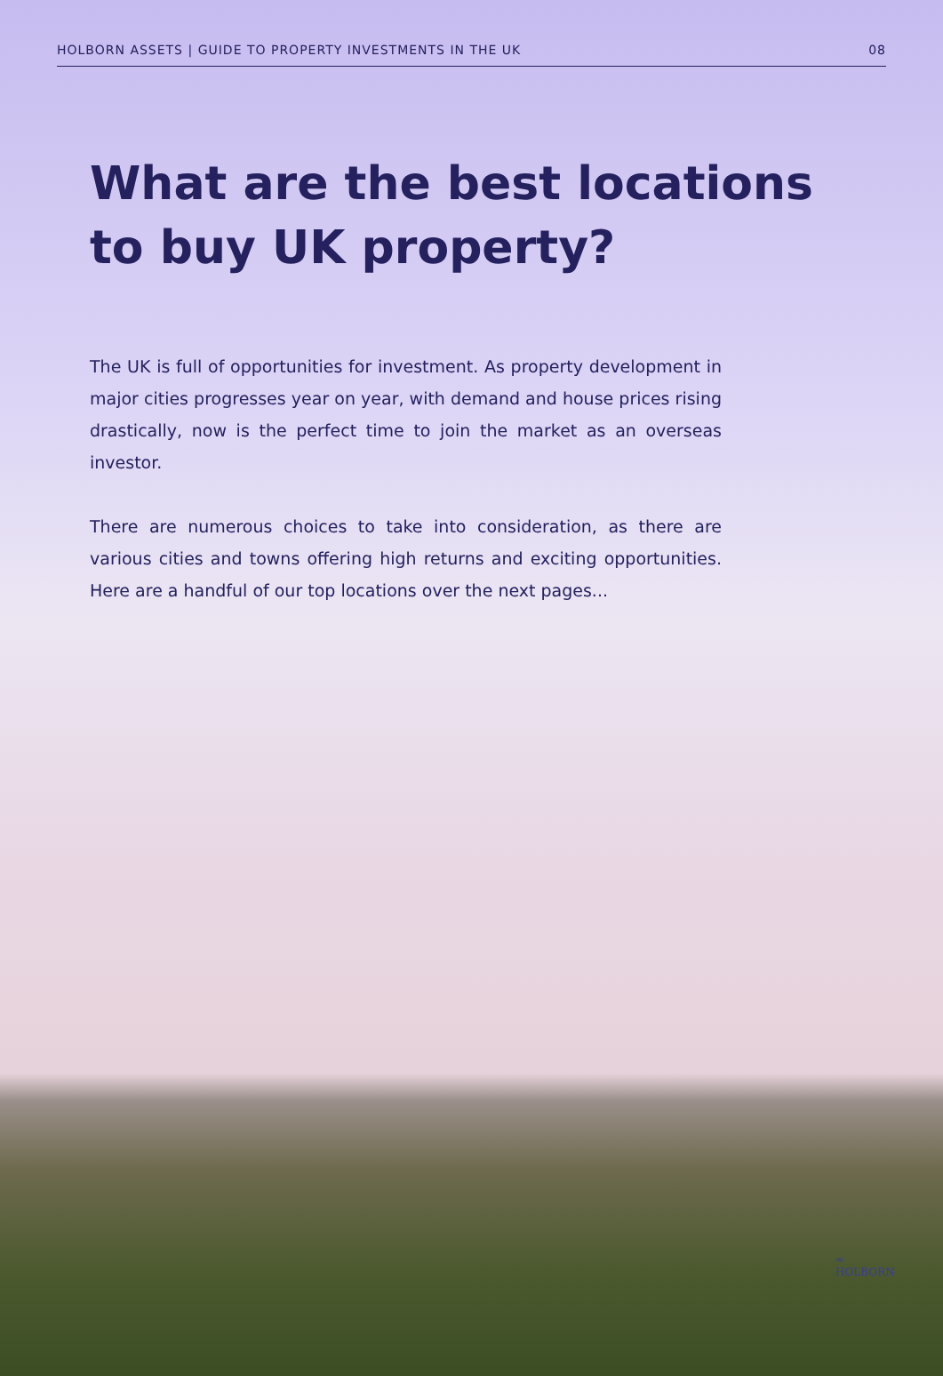HOLBORN ASSETS | GUIDE TO PROPERTY INVESTMENTS IN THE UK 08
What are the best locations
to buy UK property?
The UK is full of opportunities for investment. As property development in major cities progresses year on year, with demand and house prices rising drastically, now is the perfect time to join the market as an overseas investor.
There are numerous choices to take into consideration, as there are various cities and towns offering high returns and exciting opportunities. Here are a handful of our top locations over the next pages...
≈
HOLBORN